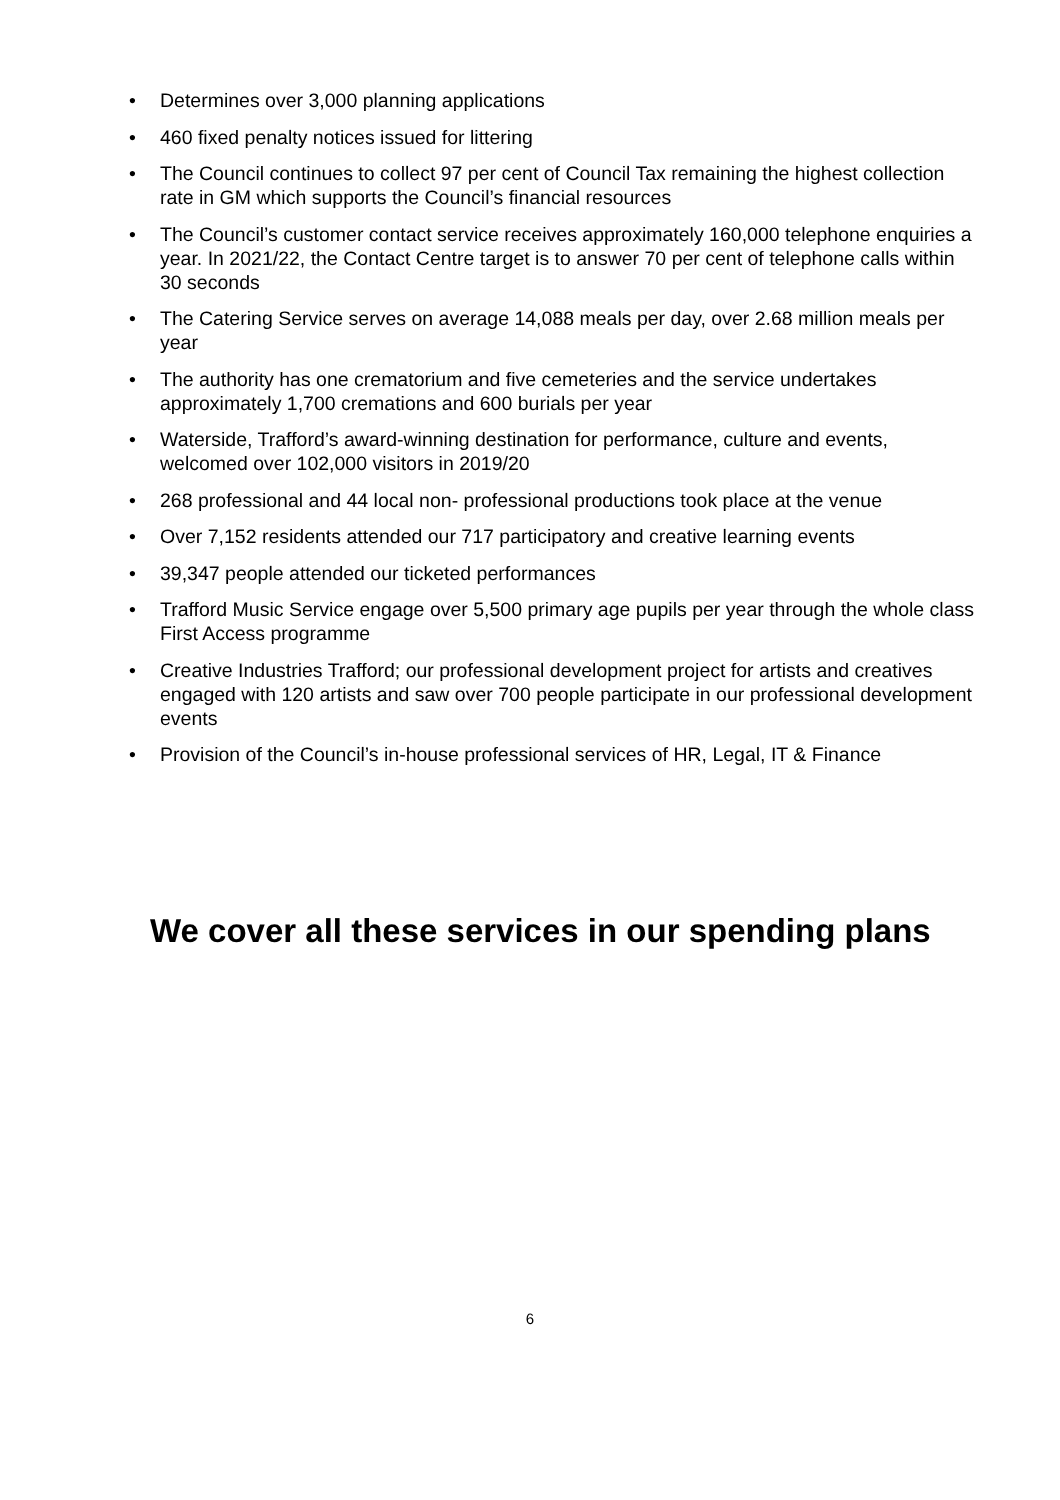• Determines over 3,000 planning applications
• 460 fixed penalty notices issued for littering
• The Council continues to collect 97 per cent of Council Tax remaining the highest collection rate in GM which supports the Council’s financial resources
• The Council’s customer contact service receives approximately 160,000 telephone enquiries a year. In 2021/22, the Contact Centre target is to answer 70 per cent of telephone calls within 30 seconds
• The Catering Service serves on average 14,088 meals per day, over 2.68 million meals per year
• The authority has one crematorium and five cemeteries and the service undertakes approximately 1,700 cremations and 600 burials per year
• Waterside, Trafford’s award-winning destination for performance, culture and events, welcomed over 102,000 visitors in 2019/20
• 268 professional and 44 local non- professional productions took place at the venue
• Over 7,152 residents attended our 717 participatory and creative learning events
• 39,347 people attended our ticketed performances
• Trafford Music Service engage over 5,500 primary age pupils per year through the whole class First Access programme
• Creative Industries Trafford; our professional development project for artists and creatives engaged with 120 artists and saw over 700 people participate in our professional development events
• Provision of the Council’s in-house professional services of HR, Legal, IT & Finance
We cover all these services in our spending plans
6